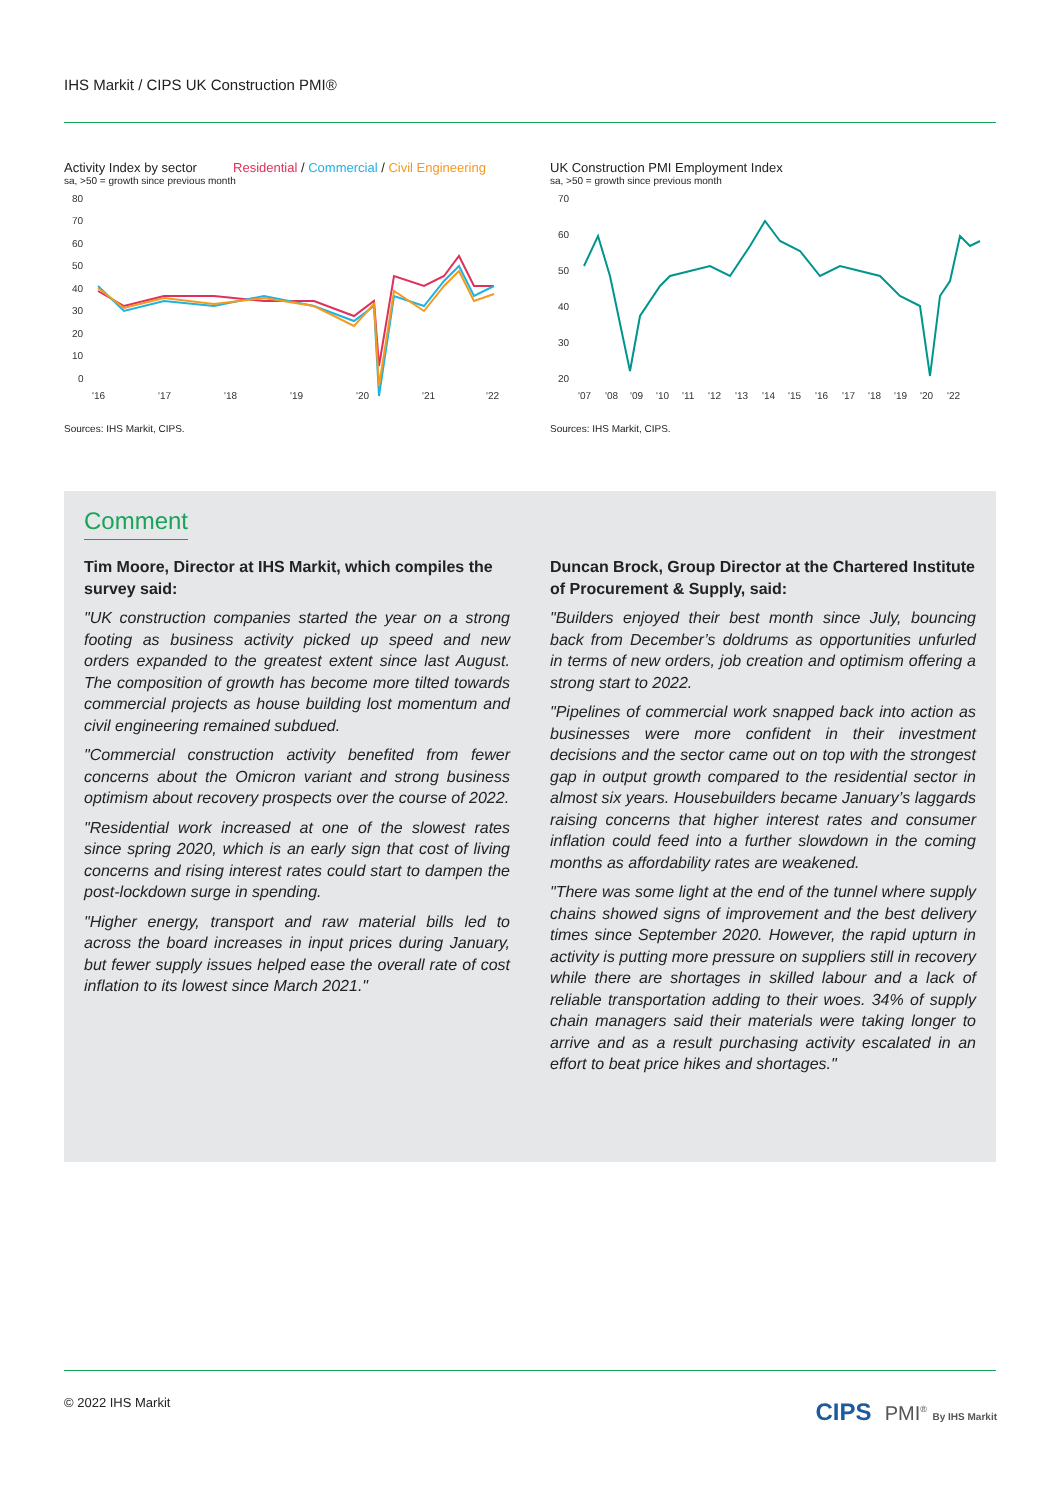IHS Markit / CIPS UK Construction PMI®
Activity Index by sector Residential / Commercial / Civil Engineering
sa, >50 = growth since previous month
80
70
60
50
40
30
20
10
0
'16
'17
'18
'19
'20
'21
'22
Sources: IHS Markit, CIPS.
UK Construction PMI Employment Index
sa, >50 = growth since previous month
70
60
50
40
30
20
'07
'08
'09
'10
'11
'12
'13
'14
'15
'16
'17
'18
'19
'20
'22
Sources: IHS Markit, CIPS.
Comment
Tim Moore, Director at IHS Markit, which compiles the survey said:
"UK construction companies started the year on a strong footing as business activity picked up speed and new orders expanded to the greatest extent since last August. The composition of growth has become more tilted towards commercial projects as house building lost momentum and civil engineering remained subdued.
"Commercial construction activity benefited from fewer concerns about the Omicron variant and strong business optimism about recovery prospects over the course of 2022.
"Residential work increased at one of the slowest rates since spring 2020, which is an early sign that cost of living concerns and rising interest rates could start to dampen the post-lockdown surge in spending.
"Higher energy, transport and raw material bills led to across the board increases in input prices during January, but fewer supply issues helped ease the overall rate of cost inflation to its lowest since March 2021."
Duncan Brock, Group Director at the Chartered Institute of Procurement & Supply, said:
"Builders enjoyed their best month since July, bouncing back from December’s doldrums as opportunities unfurled in terms of new orders, job creation and optimism offering a strong start to 2022.
"Pipelines of commercial work snapped back into action as businesses were more confident in their investment decisions and the sector came out on top with the strongest gap in output growth compared to the residential sector in almost six years. Housebuilders became January’s laggards raising concerns that higher interest rates and consumer inflation could feed into a further slowdown in the coming months as affordability rates are weakened.
"There was some light at the end of the tunnel where supply chains showed signs of improvement and the best delivery times since September 2020. However, the rapid upturn in activity is putting more pressure on suppliers still in recovery while there are shortages in skilled labour and a lack of reliable transportation adding to their woes. 34% of supply chain managers said their materials were taking longer to arrive and as a result purchasing activity escalated in an effort to beat price hikes and shortages."
© 2022 IHS Markit CIPS PMI<sup>®</sup> By IHS Markit